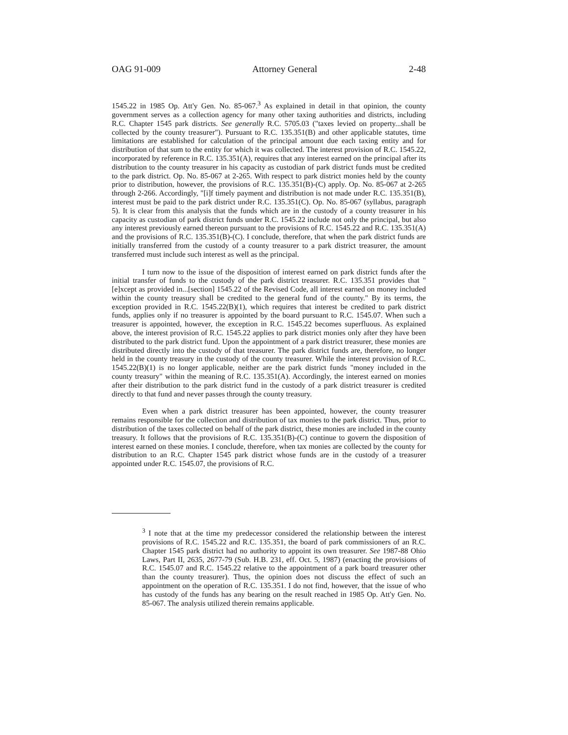OAG 91-009 Attorney General 2-48
1545.22 in 1985 Op. Att'y Gen. No. 85-067.<sup>3</sup> As explained in detail in that opinion, the county government serves as a collection agency for many other taxing authorities and districts, including R.C. Chapter 1545 park districts. See generally R.C. 5705.03 ("taxes levied on property...shall be collected by the county treasurer"). Pursuant to R.C. 135.351(B) and other applicable statutes, time limitations are established for calculation of the principal amount due each taxing entity and for distribution of that sum to the entity for which it was collected. The interest provision of R.C. 1545.22, incorporated by reference in R.C. 135.351(A), requires that any interest earned on the principal after its distribution to the county treasurer in his capacity as custodian of park district funds must be credited to the park district. Op. No. 85-067 at 2-265. With respect to park district monies held by the county prior to distribution, however, the provisions of R.C. 135.351(B)-(C) apply. Op. No. 85-067 at 2-265 through 2-266. Accordingly, "[i]f timely payment and distribution is not made under R.C. 135.351(B), interest must be paid to the park district under R.C. 135.351(C). Op. No. 85-067 (syllabus, paragraph 5). It is clear from this analysis that the funds which are in the custody of a county treasurer in his capacity as custodian of park district funds under R.C. 1545.22 include not only the principal, but also any interest previously earned thereon pursuant to the provisions of R.C. 1545.22 and R.C. 135.351(A) and the provisions of R.C. 135.351(B)-(C). I conclude, therefore, that when the park district funds are initially transferred from the custody of a county treasurer to a park district treasurer, the amount transferred must include such interest as well as the principal.
I turn now to the issue of the disposition of interest earned on park district funds after the initial transfer of funds to the custody of the park district treasurer. R.C. 135.351 provides that "[e]xcept as provided in...[section] 1545.22 of the Revised Code, all interest earned on money included within the county treasury shall be credited to the general fund of the county." By its terms, the exception provided in R.C. 1545.22(B)(1), which requires that interest be credited to park district funds, applies only if no treasurer is appointed by the board pursuant to R.C. 1545.07. When such a treasurer is appointed, however, the exception in R.C. 1545.22 becomes superfluous. As explained above, the interest provision of R.C. 1545.22 applies to park district monies only after they have been distributed to the park district fund. Upon the appointment of a park district treasurer, these monies are distributed directly into the custody of that treasurer. The park district funds are, therefore, no longer held in the county treasury in the custody of the county treasurer. While the interest provision of R.C. 1545.22(B)(1) is no longer applicable, neither are the park district funds "money included in the county treasury" within the meaning of R.C. 135.351(A). Accordingly, the interest earned on monies after their distribution to the park district fund in the custody of a park district treasurer is credited directly to that fund and never passes through the county treasury.
Even when a park district treasurer has been appointed, however, the county treasurer remains responsible for the collection and distribution of tax monies to the park district. Thus, prior to distribution of the taxes collected on behalf of the park district, these monies are included in the county treasury. It follows that the provisions of R.C. 135.351(B)-(C) continue to govern the disposition of interest earned on these monies. I conclude, therefore, when tax monies are collected by the county for distribution to an R.C. Chapter 1545 park district whose funds are in the custody of a treasurer appointed under R.C. 1545.07, the provisions of R.C.
<sup>3</sup> I note that at the time my predecessor considered the relationship between the interest provisions of R.C. 1545.22 and R.C. 135.351, the board of park commissioners of an R.C. Chapter 1545 park district had no authority to appoint its own treasurer. See 1987-88 Ohio Laws, Part II, 2635, 2677-79 (Sub. H.B. 231, eff. Oct. 5, 1987) (enacting the provisions of R.C. 1545.07 and R.C. 1545.22 relative to the appointment of a park board treasurer other than the county treasurer). Thus, the opinion does not discuss the effect of such an appointment on the operation of R.C. 135.351. I do not find, however, that the issue of who has custody of the funds has any bearing on the result reached in 1985 Op. Att'y Gen. No. 85-067. The analysis utilized therein remains applicable.